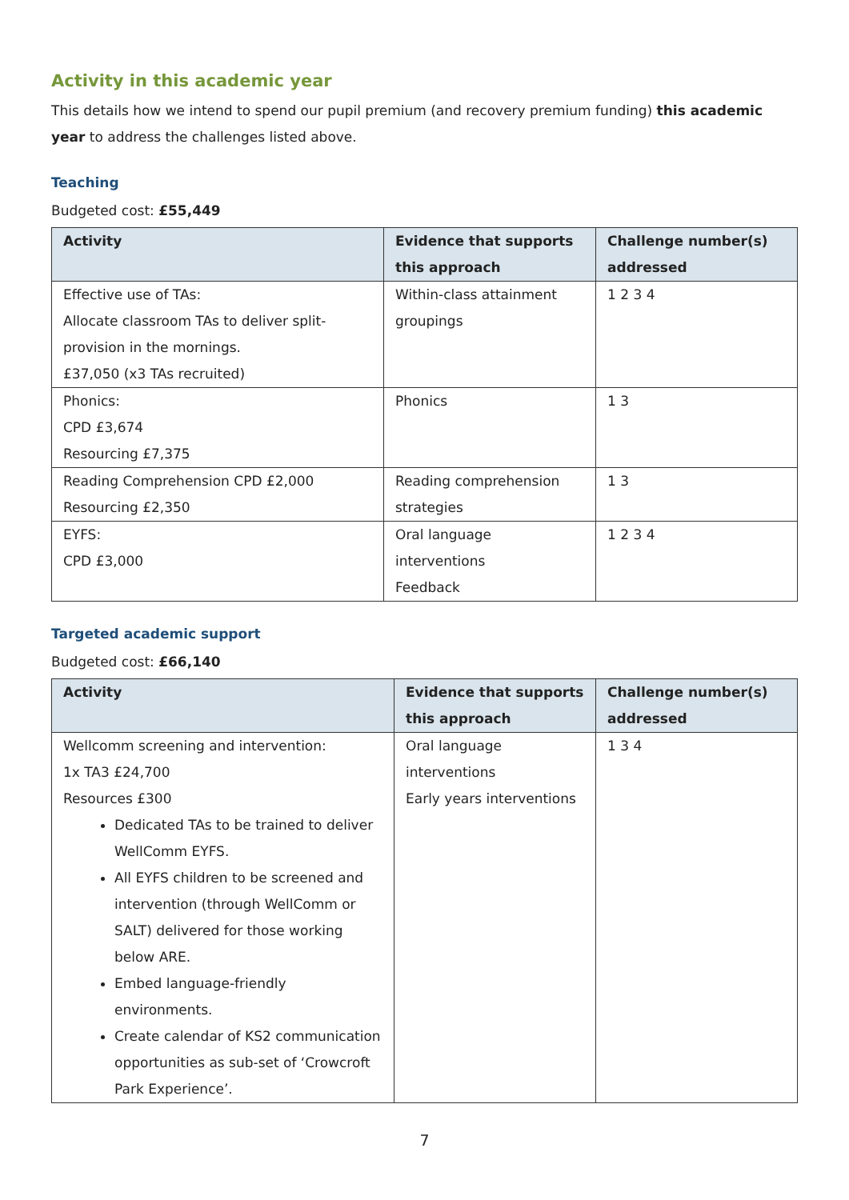Activity in this academic year
This details how we intend to spend our pupil premium (and recovery premium funding) this academic year to address the challenges listed above.
Teaching
Budgeted cost: £55,449
| Activity | Evidence that supports this approach | Challenge number(s) addressed |
| --- | --- | --- |
| Effective use of TAs: Allocate classroom TAs to deliver split-provision in the mornings. £37,050 (x3 TAs recruited) | Within-class attainment groupings | 1 2 3 4 |
| Phonics: CPD £3,674 Resourcing £7,375 | Phonics | 1 3 |
| Reading Comprehension CPD £2,000 Resourcing £2,350 | Reading comprehension strategies | 1 3 |
| EYFS: CPD £3,000 | Oral language interventions Feedback | 1 2 3 4 |
Targeted academic support
Budgeted cost: £66,140
| Activity | Evidence that supports this approach | Challenge number(s) addressed |
| --- | --- | --- |
| Wellcomm screening and intervention: 1x TA3 £24,700 Resources £300 Dedicated TAs to be trained to deliver WellComm EYFS. All EYFS children to be screened and intervention (through WellComm or SALT) delivered for those working below ARE. Embed language-friendly environments. Create calendar of KS2 communication opportunities as sub-set of ‘Crowcroft Park Experience’. | Oral language interventions Early years interventions | 1 3 4 |
7